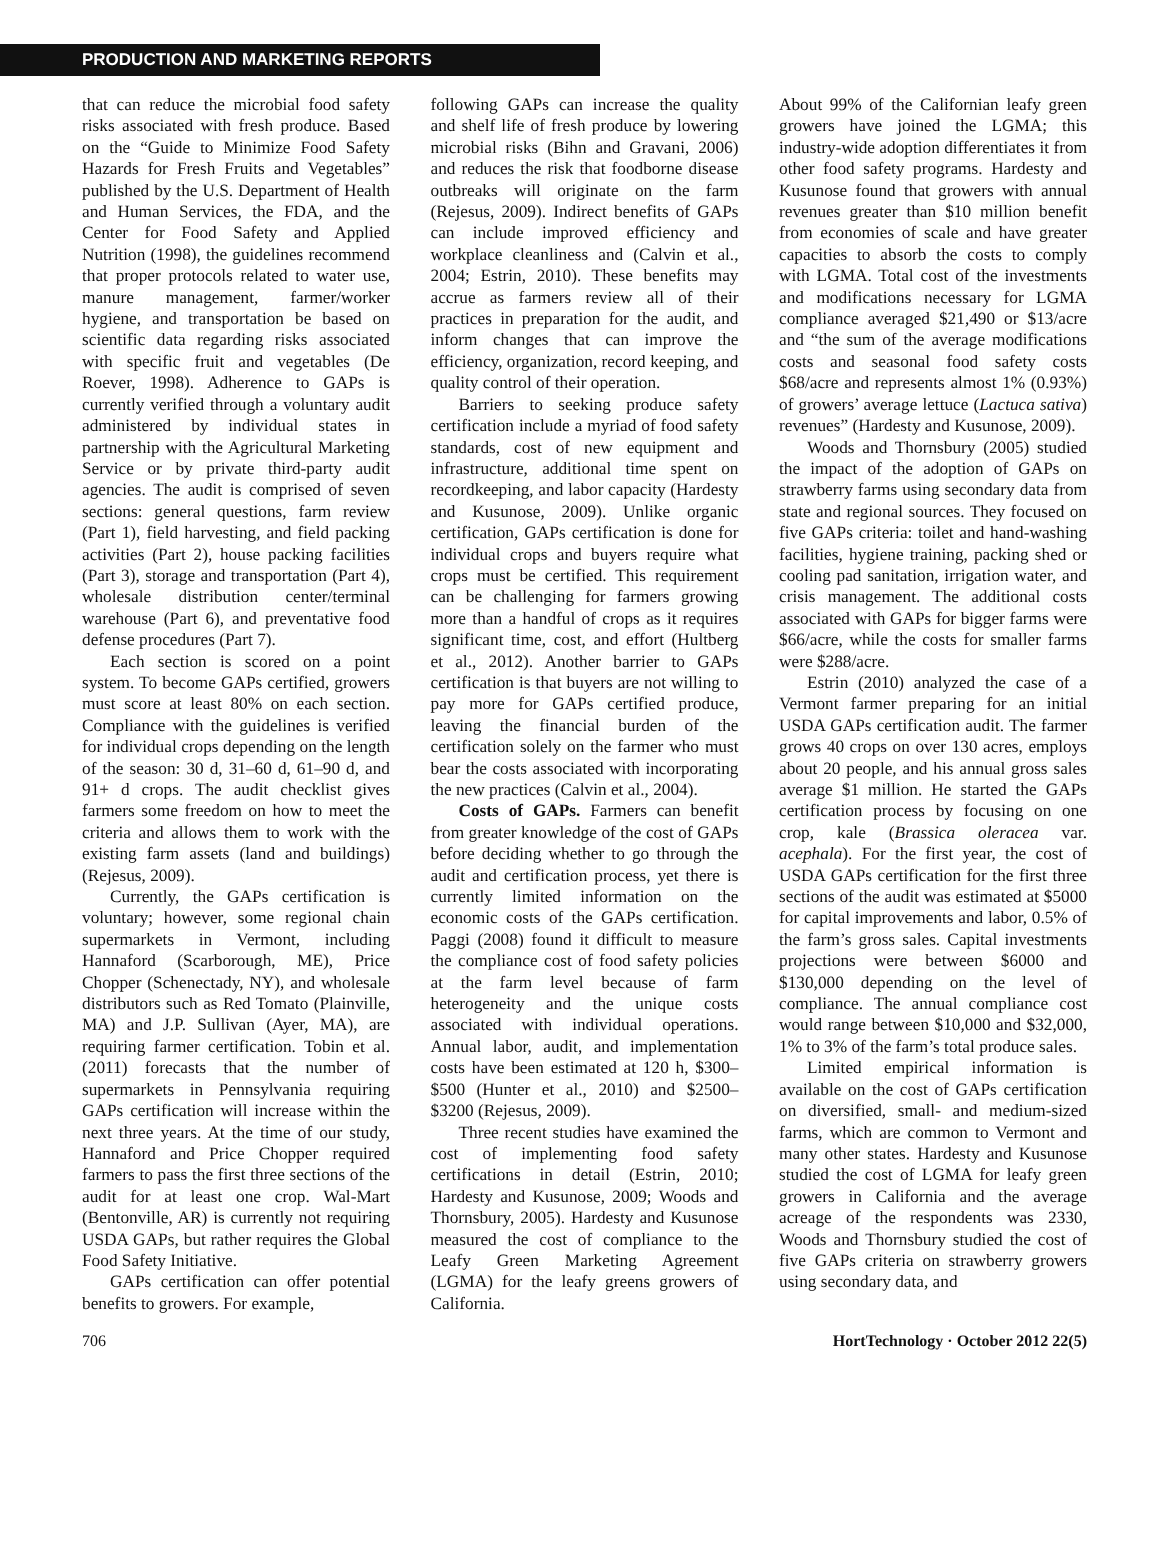PRODUCTION AND MARKETING REPORTS
that can reduce the microbial food safety risks associated with fresh produce. Based on the “Guide to Minimize Food Safety Hazards for Fresh Fruits and Vegetables” published by the U.S. Department of Health and Human Services, the FDA, and the Center for Food Safety and Applied Nutrition (1998), the guidelines recommend that proper protocols related to water use, manure management, farmer/worker hygiene, and transportation be based on scientific data regarding risks associated with specific fruit and vegetables (De Roever, 1998). Adherence to GAPs is currently verified through a voluntary audit administered by individual states in partnership with the Agricultural Marketing Service or by private third-party audit agencies. The audit is comprised of seven sections: general questions, farm review (Part 1), field harvesting, and field packing activities (Part 2), house packing facilities (Part 3), storage and transportation (Part 4), wholesale distribution center/terminal warehouse (Part 6), and preventative food defense procedures (Part 7).
Each section is scored on a point system. To become GAPs certified, growers must score at least 80% on each section. Compliance with the guidelines is verified for individual crops depending on the length of the season: 30 d, 31–60 d, 61–90 d, and 91+ d crops. The audit checklist gives farmers some freedom on how to meet the criteria and allows them to work with the existing farm assets (land and buildings) (Rejesus, 2009).
Currently, the GAPs certification is voluntary; however, some regional chain supermarkets in Vermont, including Hannaford (Scarborough, ME), Price Chopper (Schenectady, NY), and wholesale distributors such as Red Tomato (Plainville, MA) and J.P. Sullivan (Ayer, MA), are requiring farmer certification. Tobin et al. (2011) forecasts that the number of supermarkets in Pennsylvania requiring GAPs certification will increase within the next three years. At the time of our study, Hannaford and Price Chopper required farmers to pass the first three sections of the audit for at least one crop. Wal-Mart (Bentonville, AR) is currently not requiring USDA GAPs, but rather requires the Global Food Safety Initiative.
GAPs certification can offer potential benefits to growers. For example,
following GAPs can increase the quality and shelf life of fresh produce by lowering microbial risks (Bihn and Gravani, 2006) and reduces the risk that foodborne disease outbreaks will originate on the farm (Rejesus, 2009). Indirect benefits of GAPs can include improved efficiency and workplace cleanliness and (Calvin et al., 2004; Estrin, 2010). These benefits may accrue as farmers review all of their practices in preparation for the audit, and inform changes that can improve the efficiency, organization, record keeping, and quality control of their operation.
Barriers to seeking produce safety certification include a myriad of food safety standards, cost of new equipment and infrastructure, additional time spent on recordkeeping, and labor capacity (Hardesty and Kusunose, 2009). Unlike organic certification, GAPs certification is done for individual crops and buyers require what crops must be certified. This requirement can be challenging for farmers growing more than a handful of crops as it requires significant time, cost, and effort (Hultberg et al., 2012). Another barrier to GAPs certification is that buyers are not willing to pay more for GAPs certified produce, leaving the financial burden of the certification solely on the farmer who must bear the costs associated with incorporating the new practices (Calvin et al., 2004).
Costs of GAPs. Farmers can benefit from greater knowledge of the cost of GAPs before deciding whether to go through the audit and certification process, yet there is currently limited information on the economic costs of the GAPs certification. Paggi (2008) found it difficult to measure the compliance cost of food safety policies at the farm level because of farm heterogeneity and the unique costs associated with individual operations. Annual labor, audit, and implementation costs have been estimated at 120 h, $300–$500 (Hunter et al., 2010) and $2500–$3200 (Rejesus, 2009).
Three recent studies have examined the cost of implementing food safety certifications in detail (Estrin, 2010; Hardesty and Kusunose, 2009; Woods and Thornsbury, 2005). Hardesty and Kusunose measured the cost of compliance to the Leafy Green Marketing Agreement (LGMA) for the leafy greens growers of California.
About 99% of the Californian leafy green growers have joined the LGMA; this industry-wide adoption differentiates it from other food safety programs. Hardesty and Kusunose found that growers with annual revenues greater than $10 million benefit from economies of scale and have greater capacities to absorb the costs to comply with LGMA. Total cost of the investments and modifications necessary for LGMA compliance averaged $21,490 or $13/acre and “the sum of the average modifications costs and seasonal food safety costs $68/acre and represents almost 1% (0.93%) of growers’ average lettuce (Lactuca sativa) revenues” (Hardesty and Kusunose, 2009).
Woods and Thornsbury (2005) studied the impact of the adoption of GAPs on strawberry farms using secondary data from state and regional sources. They focused on five GAPs criteria: toilet and hand-washing facilities, hygiene training, packing shed or cooling pad sanitation, irrigation water, and crisis management. The additional costs associated with GAPs for bigger farms were $66/acre, while the costs for smaller farms were $288/acre.
Estrin (2010) analyzed the case of a Vermont farmer preparing for an initial USDA GAPs certification audit. The farmer grows 40 crops on over 130 acres, employs about 20 people, and his annual gross sales average $1 million. He started the GAPs certification process by focusing on one crop, kale (Brassica oleracea var. acephala). For the first year, the cost of USDA GAPs certification for the first three sections of the audit was estimated at $5000 for capital improvements and labor, 0.5% of the farm’s gross sales. Capital investments projections were between $6000 and $130,000 depending on the level of compliance. The annual compliance cost would range between $10,000 and $32,000, 1% to 3% of the farm’s total produce sales.
Limited empirical information is available on the cost of GAPs certification on diversified, small- and medium-sized farms, which are common to Vermont and many other states. Hardesty and Kusunose studied the cost of LGMA for leafy green growers in California and the average acreage of the respondents was 2330, Woods and Thornsbury studied the cost of five GAPs criteria on strawberry growers using secondary data, and
706 HortTechnology · October 2012 22(5)